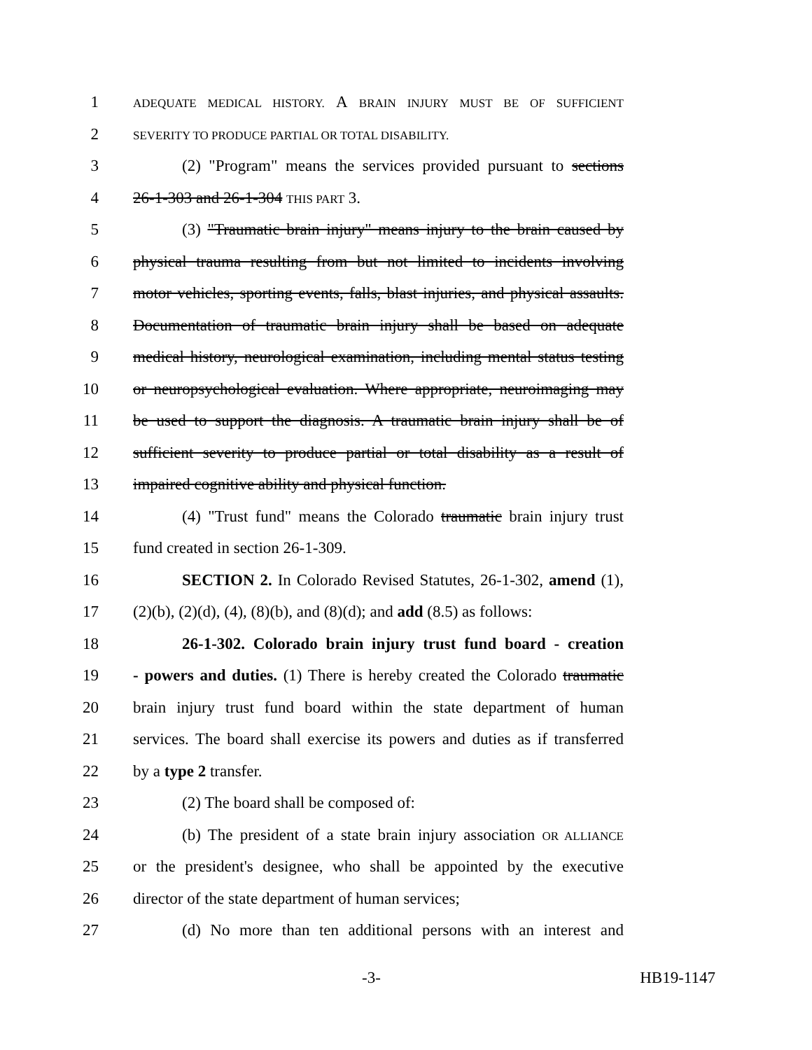1 ADEQUATE MEDICAL HISTORY. A BRAIN INJURY MUST BE OF SUFFICIENT
2 SEVERITY TO PRODUCE PARTIAL OR TOTAL DISABILITY.
3 (2) "Program" means the services provided pursuant to sections
4 26-1-303 and 26-1-304 THIS PART 3.
5 (3) "Traumatic brain injury" means injury to the brain caused by
6 physical trauma resulting from but not limited to incidents involving
7 motor vehicles, sporting events, falls, blast injuries, and physical assaults.
8 Documentation of traumatic brain injury shall be based on adequate
9 medical history, neurological examination, including mental status testing
10 or neuropsychological evaluation. Where appropriate, neuroimaging may
11 be used to support the diagnosis. A traumatic brain injury shall be of
12 sufficient severity to produce partial or total disability as a result of
13 impaired cognitive ability and physical function.
14 (4) "Trust fund" means the Colorado traumatic brain injury trust
15 fund created in section 26-1-309.
16 SECTION 2. In Colorado Revised Statutes, 26-1-302, amend (1),
17 (2)(b), (2)(d), (4), (8)(b), and (8)(d); and add (8.5) as follows:
18 26-1-302. Colorado brain injury trust fund board - creation
19 - powers and duties. (1) There is hereby created the Colorado traumatic
20 brain injury trust fund board within the state department of human
21 services. The board shall exercise its powers and duties as if transferred
22 by a type 2 transfer.
23 (2) The board shall be composed of:
24 (b) The president of a state brain injury association OR ALLIANCE
25 or the president's designee, who shall be appointed by the executive
26 director of the state department of human services;
27 (d) No more than ten additional persons with an interest and
-3- HB19-1147